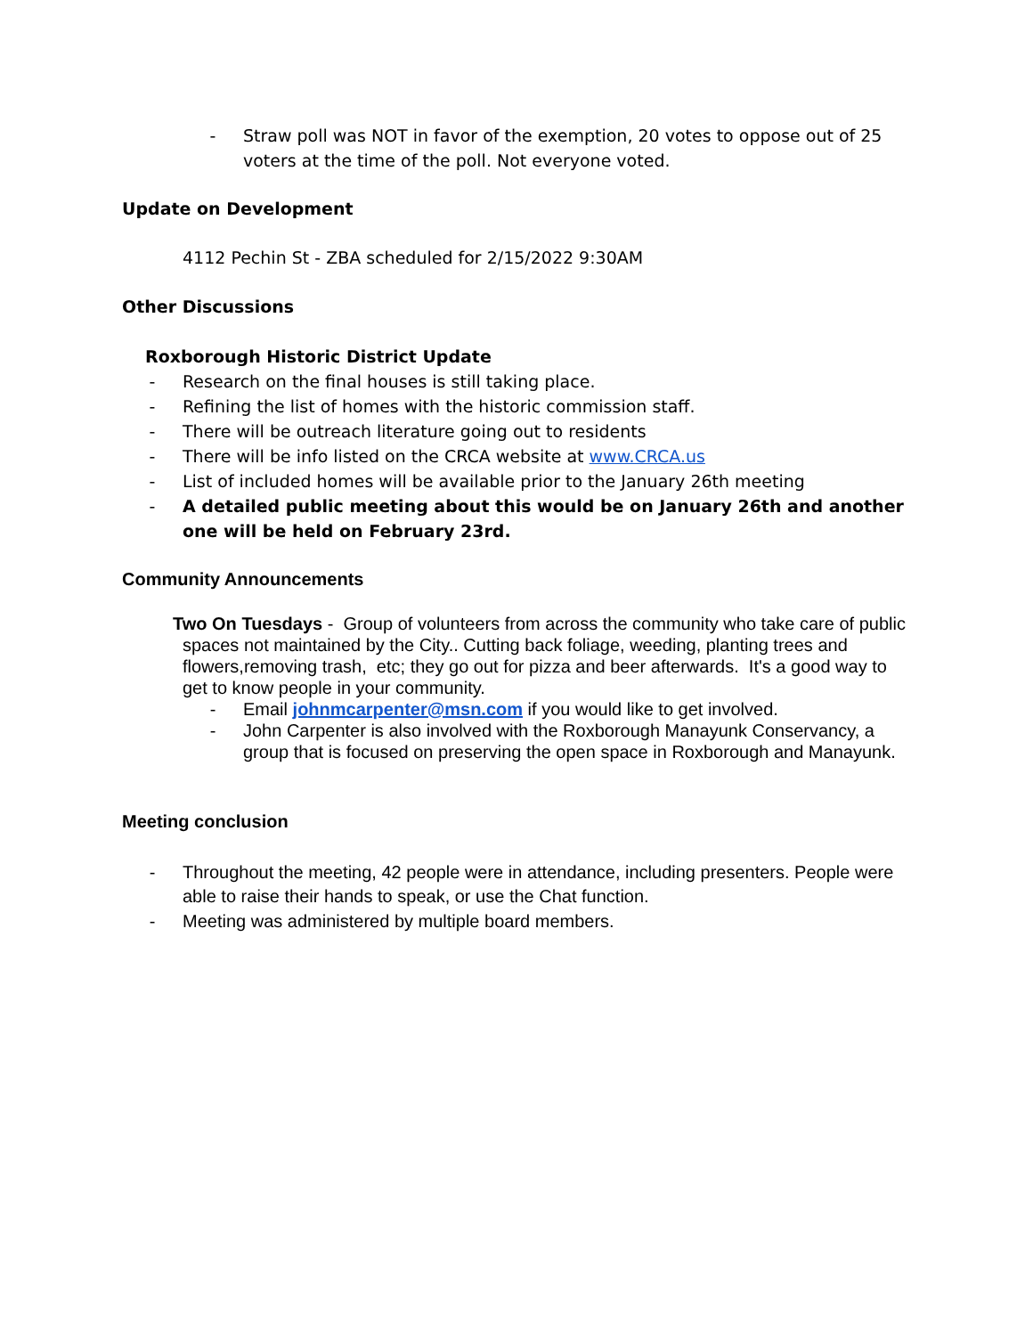- Straw poll was NOT in favor of the exemption, 20 votes to oppose out of 25 voters at the time of the poll. Not everyone voted.
Update on Development
4112 Pechin St - ZBA scheduled for 2/15/2022 9:30AM
Other Discussions
Roxborough Historic District Update
- Research on the final houses is still taking place.
- Refining the list of homes with the historic commission staff.
- There will be outreach literature going out to residents
- There will be info listed on the CRCA website at www.CRCA.us
- List of included homes will be available prior to the January 26th meeting
- A detailed public meeting about this would be on January 26th and another one will be held on February 23rd.
Community Announcements
Two On Tuesdays - Group of volunteers from across the community who take care of public spaces not maintained by the City.. Cutting back foliage, weeding, planting trees and flowers,removing trash, etc; they go out for pizza and beer afterwards. It's a good way to get to know people in your community.
- Email johnmcarpenter@msn.com if you would like to get involved.
- John Carpenter is also involved with the Roxborough Manayunk Conservancy, a group that is focused on preserving the open space in Roxborough and Manayunk.
Meeting conclusion
- Throughout the meeting, 42 people were in attendance, including presenters. People were able to raise their hands to speak, or use the Chat function.
- Meeting was administered by multiple board members.